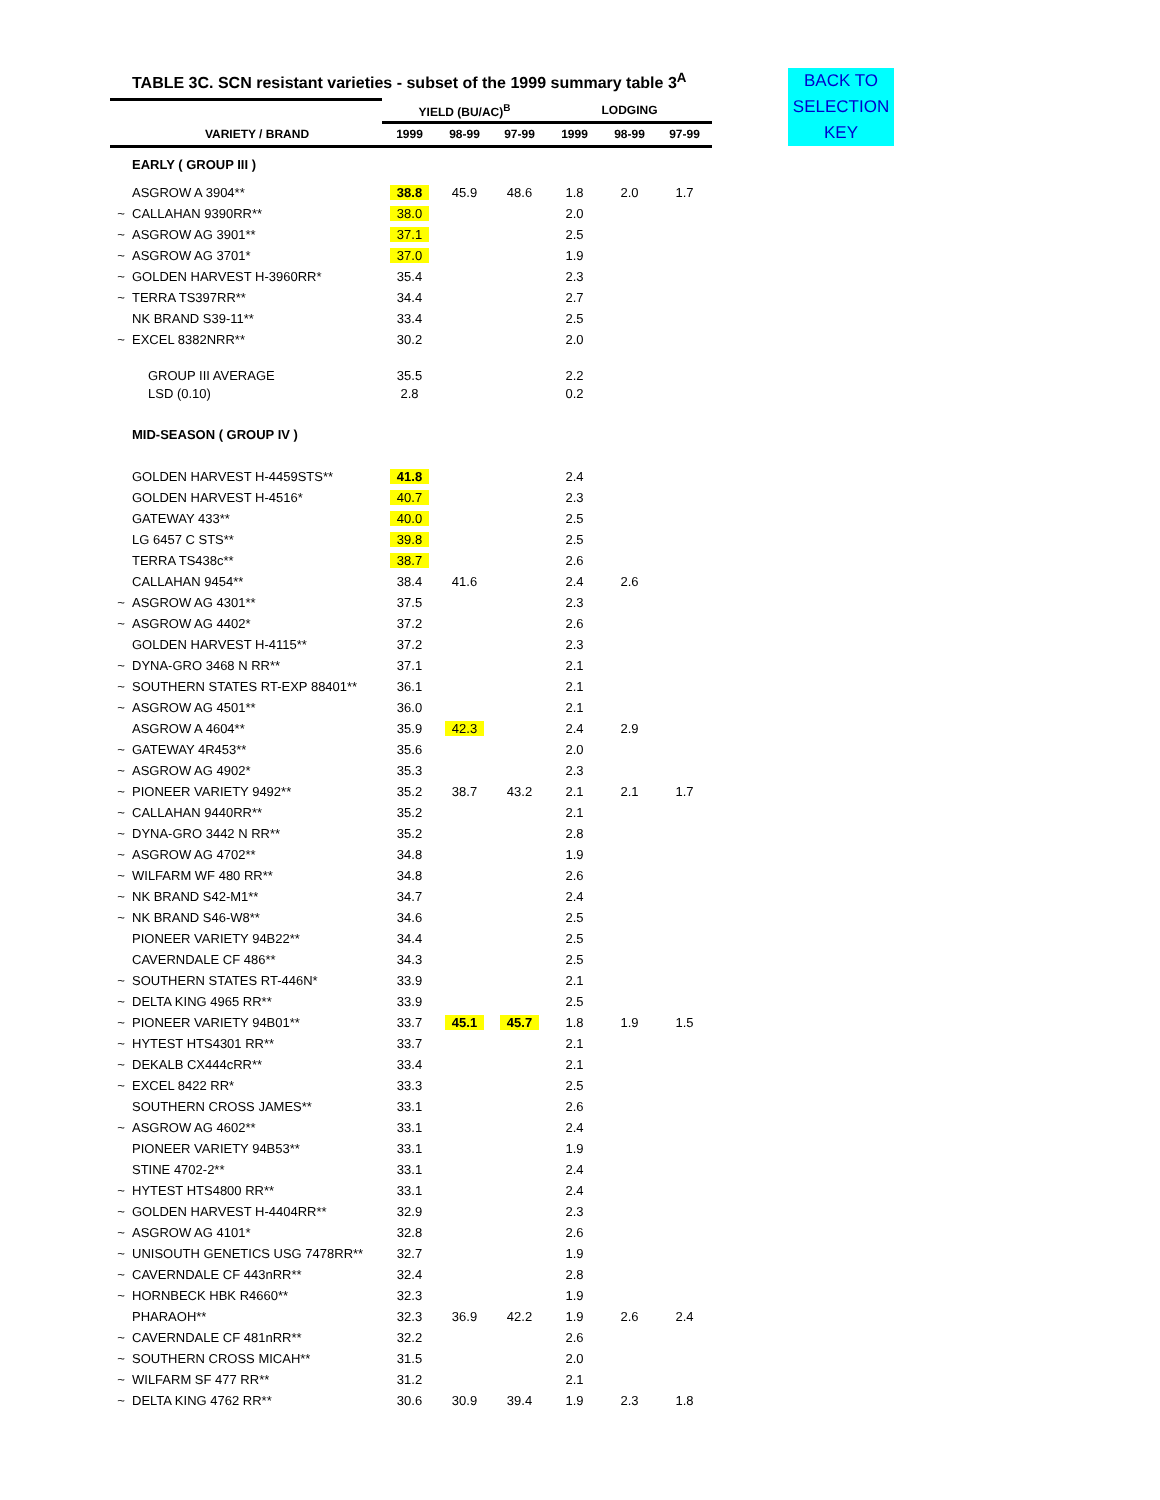TABLE 3C. SCN resistant varieties - subset of the 1999 summary table 3<sup>A</sup>
BACK TO
SELECTION
KEY
| | | YIELD (BU/AC)<sup>B</sup> | | | LODGING | | |
| | VARIETY / BRAND | 1999 | 98-99 | 97-99 | 1999 | 98-99 | 97-99 |
| | EARLY ( GROUP III ) | | | | | | |
| | ASGROW A 3904** | 38.8 | 45.9 | 48.6 | 1.8 | 2.0 | 1.7 |
| ~ | CALLAHAN 9390RR** | 38.0 | | | 2.0 | | |
| ~ | ASGROW AG 3901** | 37.1 | | | 2.5 | | |
| ~ | ASGROW AG 3701* | 37.0 | | | 1.9 | | |
| ~ | GOLDEN HARVEST H-3960RR* | 35.4 | | | 2.3 | | |
| ~ | TERRA TS397RR** | 34.4 | | | 2.7 | | |
| | NK BRAND S39-11** | 33.4 | | | 2.5 | | |
| ~ | EXCEL 8382NRR** | 30.2 | | | 2.0 | | |
| | GROUP III AVERAGE | 35.5 | | | 2.2 | | |
| | LSD (0.10) | 2.8 | | | 0.2 | | |
| | MID-SEASON ( GROUP IV ) | | | | | | |
| | GOLDEN HARVEST H-4459STS** | 41.8 | | | 2.4 | | |
| | GOLDEN HARVEST H-4516* | 40.7 | | | 2.3 | | |
| | GATEWAY 433** | 40.0 | | | 2.5 | | |
| | LG 6457 C STS** | 39.8 | | | 2.5 | | |
| | TERRA TS438c** | 38.7 | | | 2.6 | | |
| | CALLAHAN 9454** | 38.4 | 41.6 | | 2.4 | 2.6 | |
| ~ | ASGROW AG 4301** | 37.5 | | | 2.3 | | |
| ~ | ASGROW AG 4402* | 37.2 | | | 2.6 | | |
| | GOLDEN HARVEST H-4115** | 37.2 | | | 2.3 | | |
| ~ | DYNA-GRO 3468 N RR** | 37.1 | | | 2.1 | | |
| ~ | SOUTHERN STATES RT-EXP 88401** | 36.1 | | | 2.1 | | |
| ~ | ASGROW AG 4501** | 36.0 | | | 2.1 | | |
| | ASGROW A 4604** | 35.9 | 42.3 | | 2.4 | 2.9 | |
| ~ | GATEWAY 4R453** | 35.6 | | | 2.0 | | |
| ~ | ASGROW AG 4902* | 35.3 | | | 2.3 | | |
| ~ | PIONEER VARIETY 9492** | 35.2 | 38.7 | 43.2 | 2.1 | 2.1 | 1.7 |
| ~ | CALLAHAN 9440RR** | 35.2 | | | 2.1 | | |
| ~ | DYNA-GRO 3442 N RR** | 35.2 | | | 2.8 | | |
| ~ | ASGROW AG 4702** | 34.8 | | | 1.9 | | |
| ~ | WILFARM WF 480 RR** | 34.8 | | | 2.6 | | |
| ~ | NK BRAND S42-M1** | 34.7 | | | 2.4 | | |
| ~ | NK BRAND S46-W8** | 34.6 | | | 2.5 | | |
| | PIONEER VARIETY 94B22** | 34.4 | | | 2.5 | | |
| | CAVERNDALE CF 486** | 34.3 | | | 2.5 | | |
| ~ | SOUTHERN STATES RT-446N* | 33.9 | | | 2.1 | | |
| ~ | DELTA KING 4965 RR** | 33.9 | | | 2.5 | | |
| ~ | PIONEER VARIETY 94B01** | 33.7 | 45.1 | 45.7 | 1.8 | 1.9 | 1.5 |
| ~ | HYTEST HTS4301 RR** | 33.7 | | | 2.1 | | |
| ~ | DEKALB CX444cRR** | 33.4 | | | 2.1 | | |
| ~ | EXCEL 8422 RR* | 33.3 | | | 2.5 | | |
| | SOUTHERN CROSS JAMES** | 33.1 | | | 2.6 | | |
| ~ | ASGROW AG 4602** | 33.1 | | | 2.4 | | |
| | PIONEER VARIETY 94B53** | 33.1 | | | 1.9 | | |
| | STINE 4702-2** | 33.1 | | | 2.4 | | |
| ~ | HYTEST HTS4800 RR** | 33.1 | | | 2.4 | | |
| ~ | GOLDEN HARVEST H-4404RR** | 32.9 | | | 2.3 | | |
| ~ | ASGROW AG 4101* | 32.8 | | | 2.6 | | |
| ~ | UNISOUTH GENETICS USG 7478RR** | 32.7 | | | 1.9 | | |
| ~ | CAVERNDALE CF 443nRR** | 32.4 | | | 2.8 | | |
| ~ | HORNBECK HBK R4660** | 32.3 | | | 1.9 | | |
| | PHARAOH** | 32.3 | 36.9 | 42.2 | 1.9 | 2.6 | 2.4 |
| ~ | CAVERNDALE CF 481nRR** | 32.2 | | | 2.6 | | |
| ~ | SOUTHERN CROSS MICAH** | 31.5 | | | 2.0 | | |
| ~ | WILFARM SF 477 RR** | 31.2 | | | 2.1 | | |
| ~ | DELTA KING 4762 RR** | 30.6 | 30.9 | 39.4 | 1.9 | 2.3 | 1.8 |